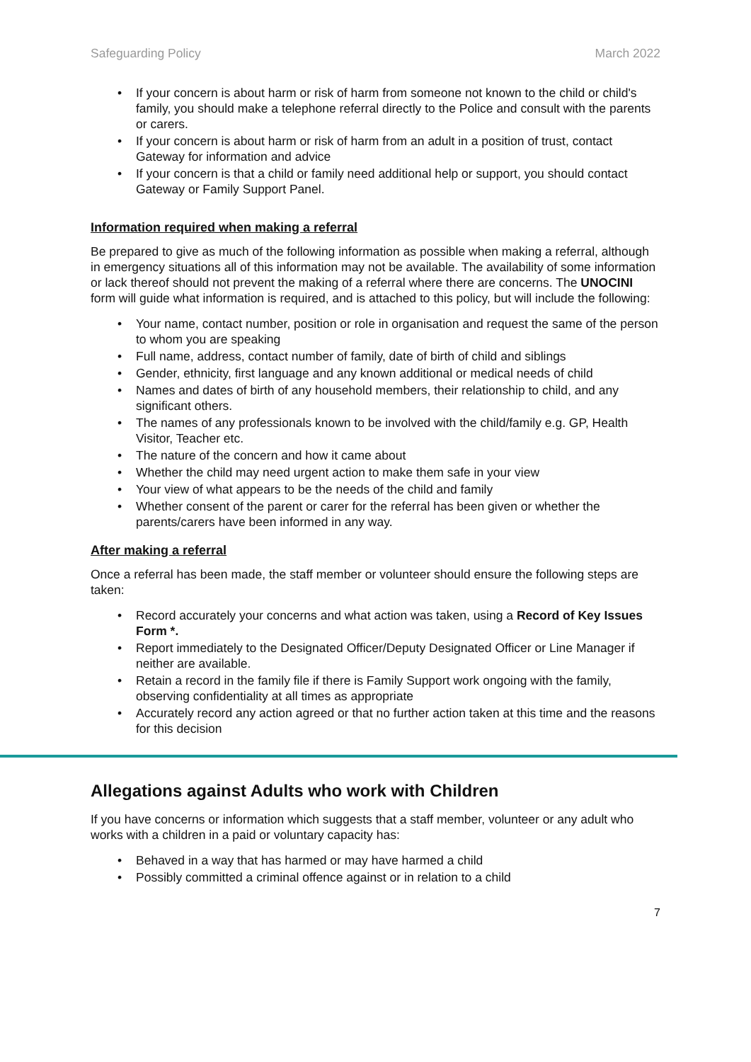Safeguarding Policy March 2022
If your concern is about harm or risk of harm from someone not known to the child or child's family, you should make a telephone referral directly to the Police and consult with the parents or carers.
If your concern is about harm or risk of harm from an adult in a position of trust, contact Gateway for information and advice
If your concern is that a child or family need additional help or support, you should contact Gateway or Family Support Panel.
Information required when making a referral
Be prepared to give as much of the following information as possible when making a referral, although in emergency situations all of this information may not be available. The availability of some information or lack thereof should not prevent the making of a referral where there are concerns. The UNOCINI form will guide what information is required, and is attached to this policy, but will include the following:
Your name, contact number, position or role in organisation and request the same of the person to whom you are speaking
Full name, address, contact number of family, date of birth of child and siblings
Gender, ethnicity, first language and any known additional or medical needs of child
Names and dates of birth of any household members, their relationship to child, and any significant others.
The names of any professionals known to be involved with the child/family e.g. GP, Health Visitor, Teacher etc.
The nature of the concern and how it came about
Whether the child may need urgent action to make them safe in your view
Your view of what appears to be the needs of the child and family
Whether consent of the parent or carer for the referral has been given or whether the parents/carers have been informed in any way.
After making a referral
Once a referral has been made, the staff member or volunteer should ensure the following steps are taken:
Record accurately your concerns and what action was taken, using a Record of Key Issues Form *.
Report immediately to the Designated Officer/Deputy Designated Officer or Line Manager if neither are available.
Retain a record in the family file if there is Family Support work ongoing with the family, observing confidentiality at all times as appropriate
Accurately record any action agreed or that no further action taken at this time and the reasons for this decision
Allegations against Adults who work with Children
If you have concerns or information which suggests that a staff member, volunteer or any adult who works with a children in a paid or voluntary capacity has:
Behaved in a way that has harmed or may have harmed a child
Possibly committed a criminal offence against or in relation to a child
7